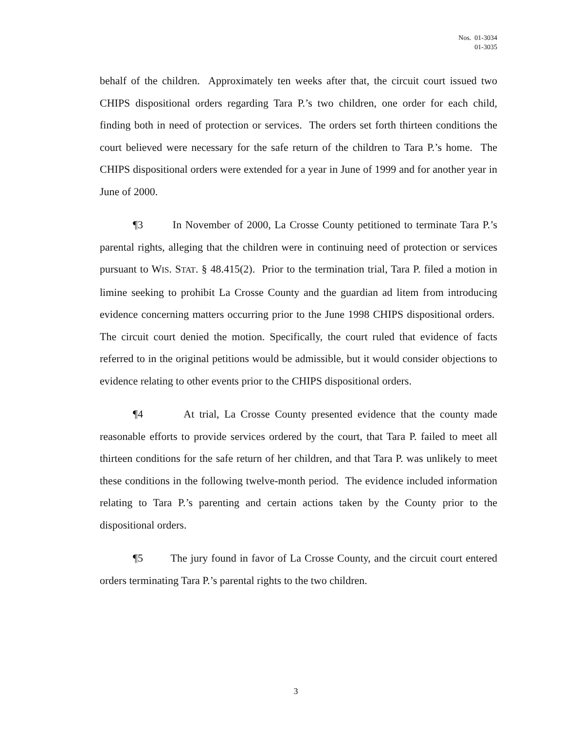Nos. 01-3034
01-3035
behalf of the children. Approximately ten weeks after that, the circuit court issued two CHIPS dispositional orders regarding Tara P.’s two children, one order for each child, finding both in need of protection or services. The orders set forth thirteen conditions the court believed were necessary for the safe return of the children to Tara P.’s home. The CHIPS dispositional orders were extended for a year in June of 1999 and for another year in June of 2000.
¶3 In November of 2000, La Crosse County petitioned to terminate Tara P.’s parental rights, alleging that the children were in continuing need of protection or services pursuant to WIS. STAT. § 48.415(2). Prior to the termination trial, Tara P. filed a motion in limine seeking to prohibit La Crosse County and the guardian ad litem from introducing evidence concerning matters occurring prior to the June 1998 CHIPS dispositional orders. The circuit court denied the motion. Specifically, the court ruled that evidence of facts referred to in the original petitions would be admissible, but it would consider objections to evidence relating to other events prior to the CHIPS dispositional orders.
¶4 At trial, La Crosse County presented evidence that the county made reasonable efforts to provide services ordered by the court, that Tara P. failed to meet all thirteen conditions for the safe return of her children, and that Tara P. was unlikely to meet these conditions in the following twelve-month period. The evidence included information relating to Tara P.’s parenting and certain actions taken by the County prior to the dispositional orders.
¶5 The jury found in favor of La Crosse County, and the circuit court entered orders terminating Tara P.’s parental rights to the two children.
3